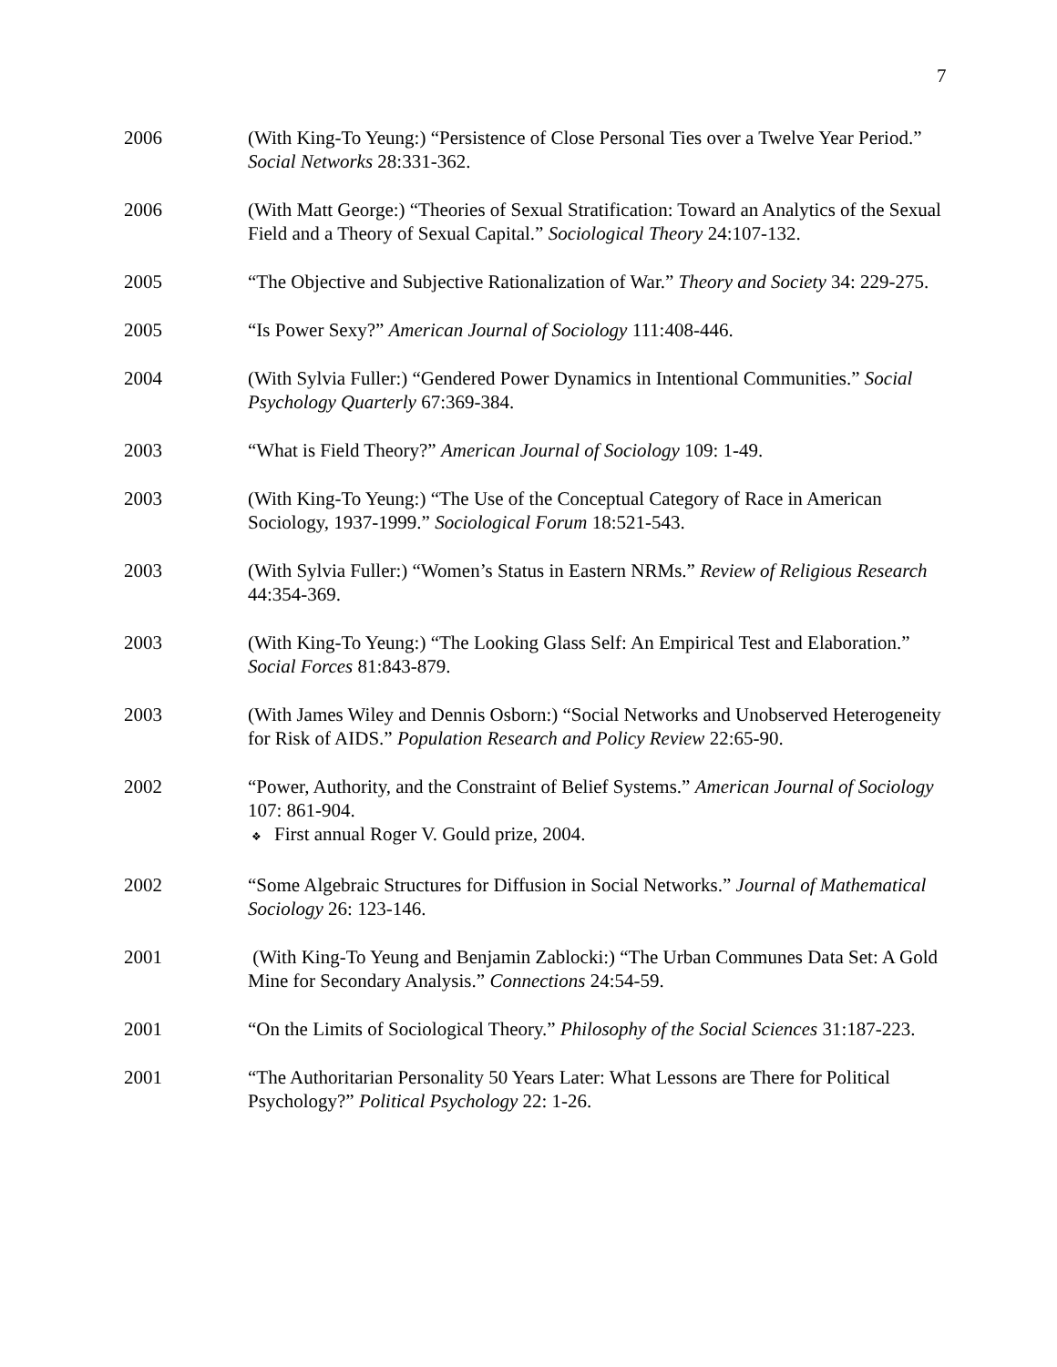7
2006 (With King-To Yeung:) “Persistence of Close Personal Ties over a Twelve Year Period.” Social Networks 28:331-362.
2006 (With Matt George:) “Theories of Sexual Stratification: Toward an Analytics of the Sexual Field and a Theory of Sexual Capital.” Sociological Theory 24:107-132.
2005 “The Objective and Subjective Rationalization of War.” Theory and Society 34: 229-275.
2005 “Is Power Sexy?” American Journal of Sociology 111:408-446.
2004 (With Sylvia Fuller:) “Gendered Power Dynamics in Intentional Communities.” Social Psychology Quarterly 67:369-384.
2003 “What is Field Theory?” American Journal of Sociology 109: 1-49.
2003 (With King-To Yeung:) “The Use of the Conceptual Category of Race in American Sociology, 1937-1999.” Sociological Forum 18:521-543.
2003 (With Sylvia Fuller:) “Women’s Status in Eastern NRMs.” Review of Religious Research 44:354-369.
2003 (With King-To Yeung:) “The Looking Glass Self: An Empirical Test and Elaboration.” Social Forces 81:843-879.
2003 (With James Wiley and Dennis Osborn:) “Social Networks and Unobserved Heterogeneity for Risk of AIDS.” Population Research and Policy Review 22:65-90.
2002 “Power, Authority, and the Constraint of Belief Systems.” American Journal of Sociology 107: 861-904.
❖ First annual Roger V. Gould prize, 2004.
2002 “Some Algebraic Structures for Diffusion in Social Networks.” Journal of Mathematical Sociology 26: 123-146.
2001 (With King-To Yeung and Benjamin Zablocki:) “The Urban Communes Data Set: A Gold Mine for Secondary Analysis.” Connections 24:54-59.
2001 “On the Limits of Sociological Theory.” Philosophy of the Social Sciences 31:187-223.
2001 “The Authoritarian Personality 50 Years Later: What Lessons are There for Political Psychology?” Political Psychology 22: 1-26.